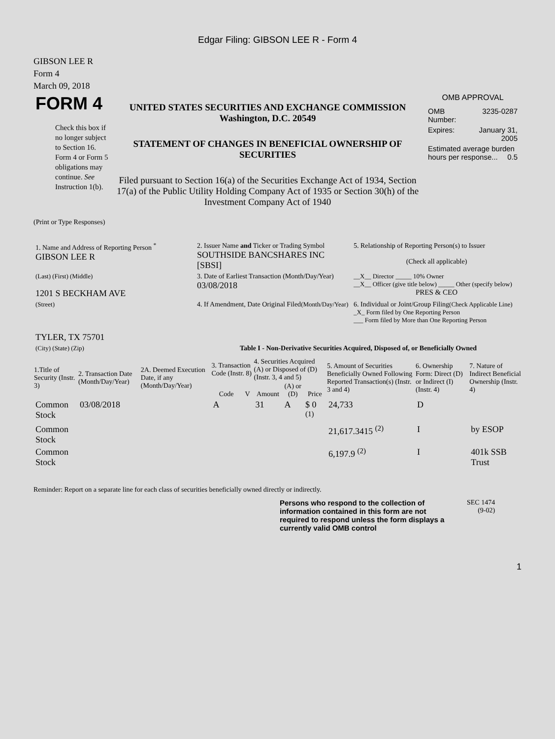Edgar Filing: GIBSON LEE R - Form 4
GIBSON LEE R
Form 4
March 09, 2018
| FORM 4 Check this box if no longer subject to Section 16. Form 4 or Form 5 obligations may continue. See Instruction 1(b). | UNITED STATES SECURITIES AND EXCHANGE COMMISSION Washington, D.C. 20549 STATEMENT OF CHANGES IN BENEFICIAL OWNERSHIP OF SECURITIES Filed pursuant to Section 16(a) of the Securities Exchange Act of 1934, Section 17(a) of the Public Utility Holding Company Act of 1935 or Section 30(h) of the Investment Company Act of 1940 | OMB APPROVAL / OMB Number: / 3235-0287 / / Expires: / January 31, 2005 / / Estimated average burden hours per response... 0.5 / / |
(Print or Type Responses)
| 1. Name and Address of Reporting Person <sup>*</sup> GIBSON LEE R | 2. Issuer Name and Ticker or Trading Symbol SOUTHSIDE BANCSHARES INC [SBSI] | 5. Relationship of Reporting Person(s) to Issuer (Check all applicable) |
| (Last) (First) (Middle) 1201 S BECKHAM AVE | 3. Date of Earliest Transaction (Month/Day/Year) 03/08/2018 | __X__ Director _____ 10% Owner __X__ Officer (give title below) _____ Other (specify below) PRES & CEO |
| (Street) TYLER, TX 75701 | 4. If Amendment, Date Original Filed (Month/Day/Year) | 6. Individual or Joint/Group Filing (Check Applicable Line) _X_ Form filed by One Reporting Person ___ Form filed by More than One Reporting Person |
| (City) (State) (Zip) | Table I - Non-Derivative Securities Acquired, Disposed of, or Beneficially Owned | |
| 1.Title of Security (Instr. 3) | 2. Transaction Date (Month/Day/Year) | 2A. Deemed Execution Date, if any (Month/Day/Year) | 3. Transaction Code (Instr. 8) | | 4. Securities Acquired (A) or Disposed of (D) (Instr. 3, 4 and 5) | | | 5. Amount of Securities Beneficially Owned Following Reported Transaction(s) (Instr. 3 and 4) | 6. Ownership Form: Direct (D) or Indirect (I) (Instr. 4) | 7. Nature of Indirect Beneficial Ownership (Instr. 4) |
| --- | --- | --- | --- | --- | --- | --- | --- | --- | --- | --- |
| | | | Code | V | Amount | (A) or (D) | Price | | | |
| Common Stock | 03/08/2018 | | A | | 31 | A | $ 0 <sup>(1)</sup> | 24,733 | D | |
| Common Stock | | | | | | | | 21,617.3415 <sup>(2)</sup> | I | by ESOP |
| Common Stock | | | | | | | | 6,197.9 <sup>(2)</sup> | I | 401k SSB Trust |
Reminder: Report on a separate line for each class of securities beneficially owned directly or indirectly.
Persons who respond to the collection of information contained in this form are not required to respond unless the form displays a currently valid OMB control
SEC 1474
(9-02)
1